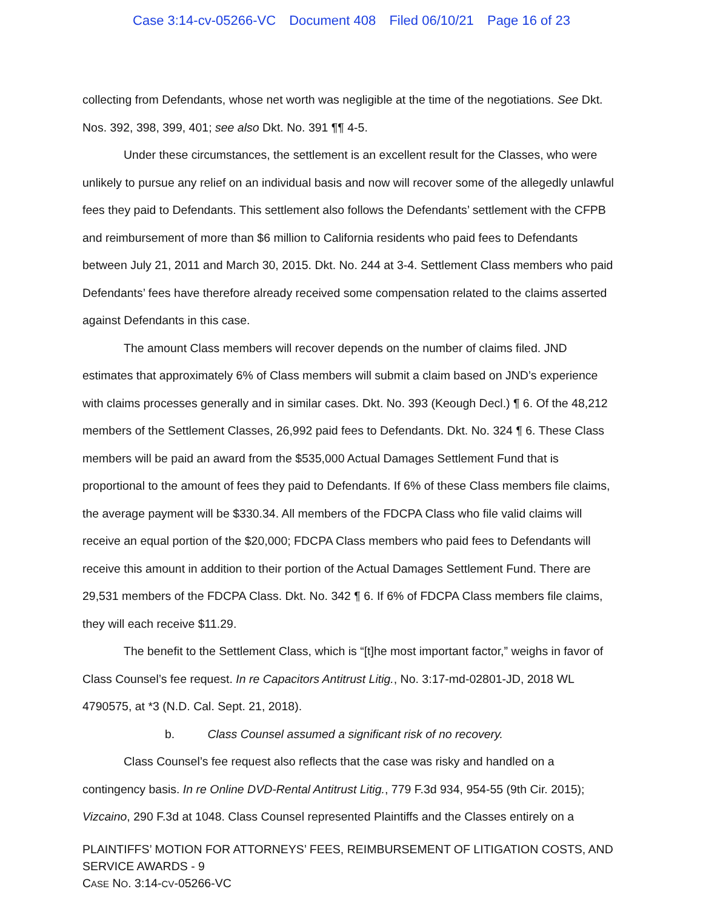Case 3:14-cv-05266-VC Document 408 Filed 06/10/21 Page 16 of 23
collecting from Defendants, whose net worth was negligible at the time of the negotiations. See Dkt. Nos. 392, 398, 399, 401; see also Dkt. No. 391 ¶¶ 4-5.
Under these circumstances, the settlement is an excellent result for the Classes, who were unlikely to pursue any relief on an individual basis and now will recover some of the allegedly unlawful fees they paid to Defendants. This settlement also follows the Defendants’ settlement with the CFPB and reimbursement of more than $6 million to California residents who paid fees to Defendants between July 21, 2011 and March 30, 2015. Dkt. No. 244 at 3-4. Settlement Class members who paid Defendants’ fees have therefore already received some compensation related to the claims asserted against Defendants in this case.
The amount Class members will recover depends on the number of claims filed. JND estimates that approximately 6% of Class members will submit a claim based on JND’s experience with claims processes generally and in similar cases. Dkt. No. 393 (Keough Decl.) ¶ 6. Of the 48,212 members of the Settlement Classes, 26,992 paid fees to Defendants. Dkt. No. 324 ¶ 6. These Class members will be paid an award from the $535,000 Actual Damages Settlement Fund that is proportional to the amount of fees they paid to Defendants. If 6% of these Class members file claims, the average payment will be $330.34. All members of the FDCPA Class who file valid claims will receive an equal portion of the $20,000; FDCPA Class members who paid fees to Defendants will receive this amount in addition to their portion of the Actual Damages Settlement Fund. There are 29,531 members of the FDCPA Class. Dkt. No. 342 ¶ 6. If 6% of FDCPA Class members file claims, they will each receive $11.29.
The benefit to the Settlement Class, which is “[t]he most important factor,” weighs in favor of Class Counsel’s fee request. In re Capacitors Antitrust Litig., No. 3:17-md-02801-JD, 2018 WL 4790575, at *3 (N.D. Cal. Sept. 21, 2018).
b. Class Counsel assumed a significant risk of no recovery.
Class Counsel’s fee request also reflects that the case was risky and handled on a contingency basis. In re Online DVD-Rental Antitrust Litig., 779 F.3d 934, 954-55 (9th Cir. 2015); Vizcaino, 290 F.3d at 1048. Class Counsel represented Plaintiffs and the Classes entirely on a
PLAINTIFFS’ MOTION FOR ATTORNEYS’ FEES, REIMBURSEMENT OF LITIGATION COSTS, AND SERVICE AWARDS - 9
CASE NO. 3:14-CV-05266-VC